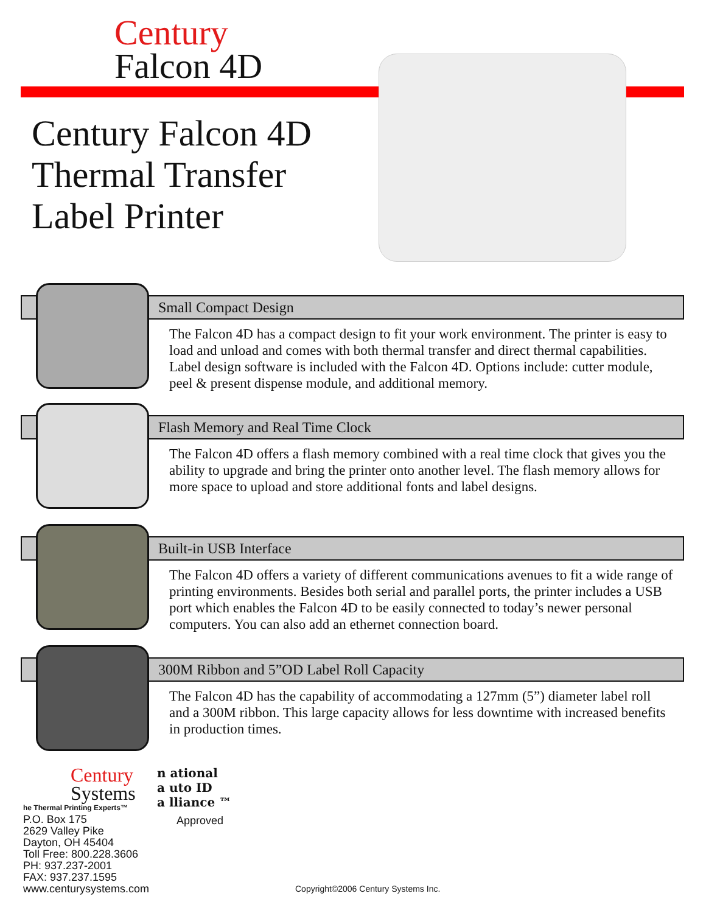Century
Falcon 4D
Century Falcon 4D
Thermal Transfer
Label Printer
Small Compact Design
The Falcon 4D has a compact design to fit your work environment. The printer is easy to load and unload and comes with both thermal transfer and direct thermal capabilities. Label design software is included with the Falcon 4D. Options include: cutter module, peel & present dispense module, and additional memory.
Flash Memory and Real Time Clock
The Falcon 4D offers a flash memory combined with a real time clock that gives you the ability to upgrade and bring the printer onto another level. The flash memory allows for more space to upload and store additional fonts and label designs.
Built-in USB Interface
The Falcon 4D offers a variety of different communications avenues to fit a wide range of printing environments. Besides both serial and parallel ports, the printer includes a USB port which enables the Falcon 4D to be easily connected to today’s newer personal computers. You can also add an ethernet connection board.
300M Ribbon and 5”OD Label Roll Capacity
The Falcon 4D has the capability of accommodating a 127mm (5”) diameter label roll and a 300M ribbon. This large capacity allows for less downtime with increased benefits in production times.
Century
Systems
he Thermal Printing Experts™
P.O. Box 175
2629 Valley Pike
Dayton, OH 45404
Toll Free: 800.228.3606
PH: 937.237-2001
FAX: 937.237.1595
www.centurysystems.com
n ational
a uto ID
a lliance ™
Approved
Copyright©2006 Century Systems Inc.